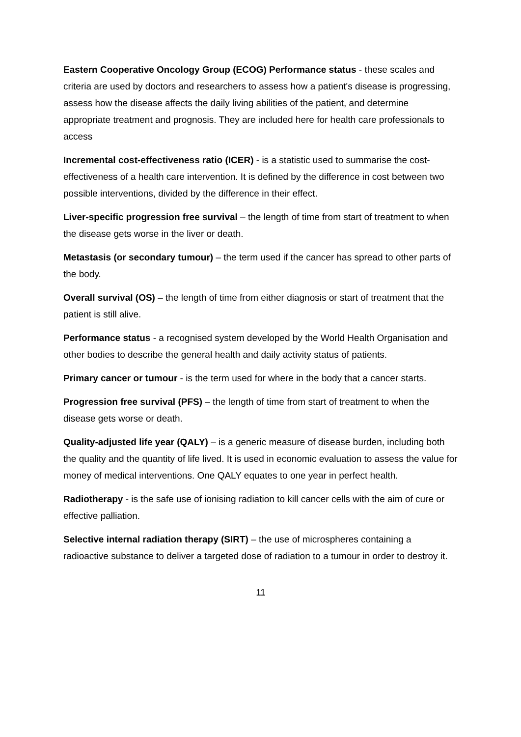Eastern Cooperative Oncology Group (ECOG) Performance status - these scales and criteria are used by doctors and researchers to assess how a patient's disease is progressing, assess how the disease affects the daily living abilities of the patient, and determine appropriate treatment and prognosis. They are included here for health care professionals to access
Incremental cost-effectiveness ratio (ICER) - is a statistic used to summarise the cost-effectiveness of a health care intervention. It is defined by the difference in cost between two possible interventions, divided by the difference in their effect.
Liver-specific progression free survival – the length of time from start of treatment to when the disease gets worse in the liver or death.
Metastasis (or secondary tumour) – the term used if the cancer has spread to other parts of the body.
Overall survival (OS) – the length of time from either diagnosis or start of treatment that the patient is still alive.
Performance status - a recognised system developed by the World Health Organisation and other bodies to describe the general health and daily activity status of patients.
Primary cancer or tumour - is the term used for where in the body that a cancer starts.
Progression free survival (PFS) – the length of time from start of treatment to when the disease gets worse or death.
Quality-adjusted life year (QALY) – is a generic measure of disease burden, including both the quality and the quantity of life lived. It is used in economic evaluation to assess the value for money of medical interventions. One QALY equates to one year in perfect health.
Radiotherapy - is the safe use of ionising radiation to kill cancer cells with the aim of cure or effective palliation.
Selective internal radiation therapy (SIRT) – the use of microspheres containing a radioactive substance to deliver a targeted dose of radiation to a tumour in order to destroy it.
11